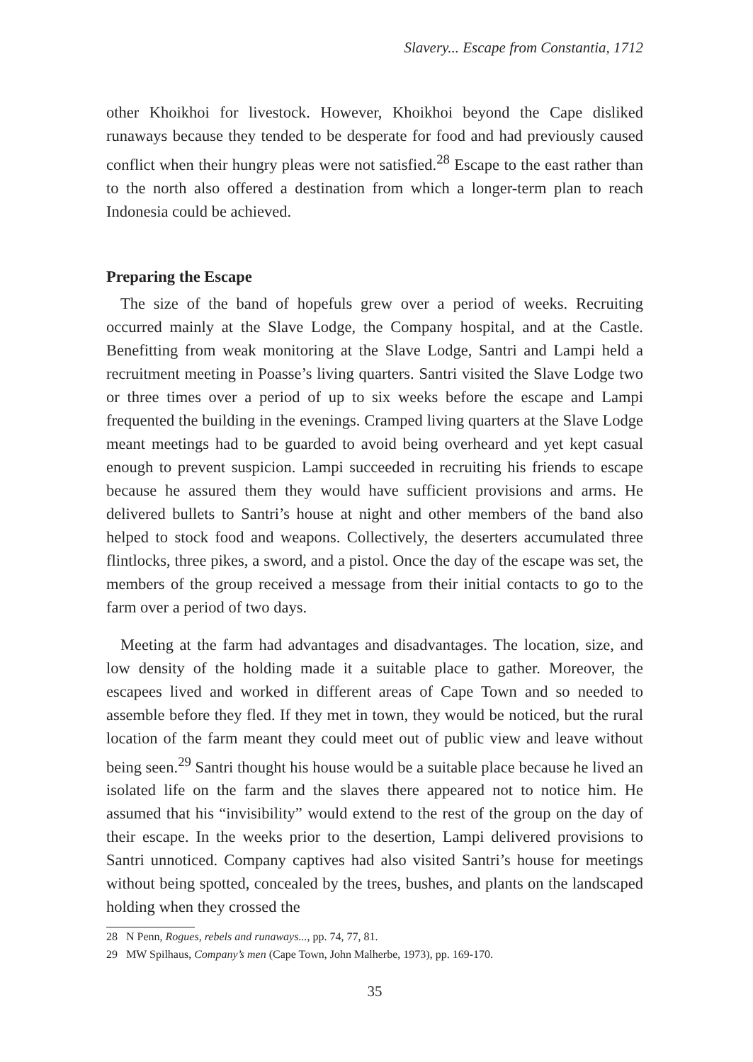Slavery... Escape from Constantia, 1712
other Khoikhoi for livestock. However, Khoikhoi beyond the Cape disliked runaways because they tended to be desperate for food and had previously caused conflict when their hungry pleas were not satisfied.<sup>28</sup> Escape to the east rather than to the north also offered a destination from which a longer-term plan to reach Indonesia could be achieved.
Preparing the Escape
The size of the band of hopefuls grew over a period of weeks. Recruiting occurred mainly at the Slave Lodge, the Company hospital, and at the Castle. Benefitting from weak monitoring at the Slave Lodge, Santri and Lampi held a recruitment meeting in Poasse’s living quarters. Santri visited the Slave Lodge two or three times over a period of up to six weeks before the escape and Lampi frequented the building in the evenings. Cramped living quarters at the Slave Lodge meant meetings had to be guarded to avoid being overheard and yet kept casual enough to prevent suspicion. Lampi succeeded in recruiting his friends to escape because he assured them they would have sufficient provisions and arms. He delivered bullets to Santri’s house at night and other members of the band also helped to stock food and weapons. Collectively, the deserters accumulated three flintlocks, three pikes, a sword, and a pistol. Once the day of the escape was set, the members of the group received a message from their initial contacts to go to the farm over a period of two days.
Meeting at the farm had advantages and disadvantages. The location, size, and low density of the holding made it a suitable place to gather. Moreover, the escapees lived and worked in different areas of Cape Town and so needed to assemble before they fled. If they met in town, they would be noticed, but the rural location of the farm meant they could meet out of public view and leave without being seen.<sup>29</sup> Santri thought his house would be a suitable place because he lived an isolated life on the farm and the slaves there appeared not to notice him. He assumed that his “invisibility” would extend to the rest of the group on the day of their escape. In the weeks prior to the desertion, Lampi delivered provisions to Santri unnoticed. Company captives had also visited Santri’s house for meetings without being spotted, concealed by the trees, bushes, and plants on the landscaped holding when they crossed the
28 N Penn, Rogues, rebels and runaways..., pp. 74, 77, 81.
29 MW Spilhaus, Company’s men (Cape Town, John Malherbe, 1973), pp. 169-170.
35